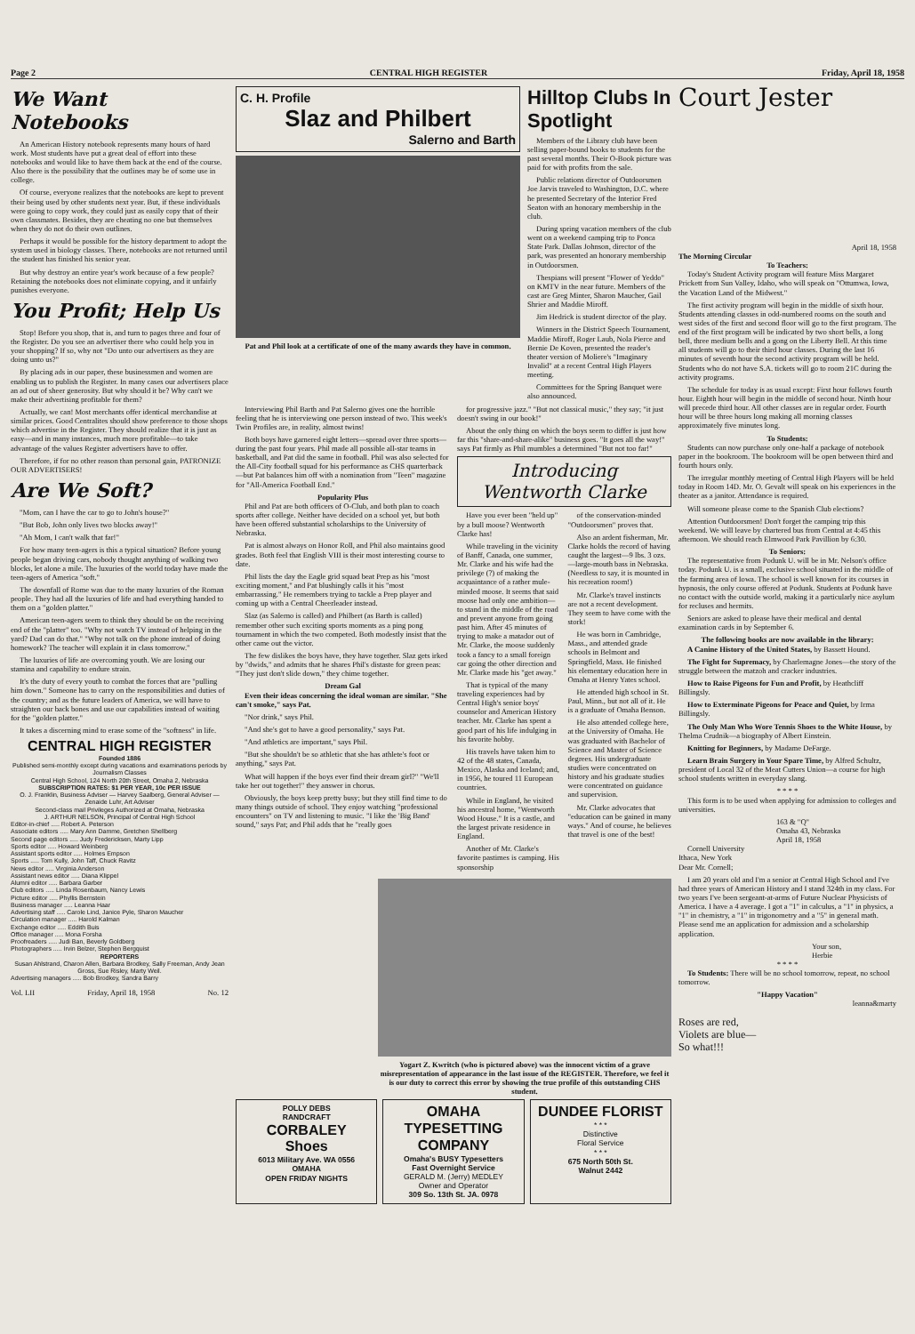Page 2 CENTRAL HIGH REGISTER Friday, April 18, 1958
We Want Notebooks
An American History notebook represents many hours of hard work. Most students have put a great deal of effort into these notebooks and would like to have them back at the end of the course. Also there is the possibility that the outlines may be of some use in college.
Of course, everyone realizes that the notebooks are kept to prevent their being used by other students next year. But, if these individuals were going to copy work, they could just as easily copy that of their own classmates. Besides, they are cheating no one but themselves when they do not do their own outlines.
Perhaps it would be possible for the history department to adopt the system used in biology classes. There, notebooks are not returned until the student has finished his senior year.
But why destroy an entire year's work because of a few people? Retaining the notebooks does not eliminate copying, and it unfairly punishes everyone.
You Profit; Help Us
Stop! Before you shop, that is, and turn to pages three and four of the Register. Do you see an advertiser there who could help you in your shopping? If so, why not "Do unto our advertisers as they are doing unto us?"
By placing ads in our paper, these businessmen and women are enabling us to publish the Register. In many cases our advertisers place an ad out of sheer generosity. But why should it be? Why can't we make their advertising profitable for them?
Actually, we can! Most merchants offer identical merchandise at similar prices. Good Centralites should show preference to those shops which advertise in the Register. They should realize that it is just as easy—and in many instances, much more profitable—to take advantage of the values Register advertisers have to offer.
Therefore, if for no other reason than personal gain, PATRONIZE OUR ADVERTISERS!
Are We Soft?
"Mom, can I have the car to go to John's house?"
"But Bob, John only lives two blocks away!"
"Ah Mom, I can't walk that far!"
For how many teen-agers is this a typical situation? Before young people began driving cars, nobody thought anything of walking two blocks, let alone a mile. The luxuries of the world today have made the teen-agers of America "soft."
The downfall of Rome was due to the many luxuries of the Roman people. They had all the luxuries of life and had everything handed to them on a "golden platter."
American teen-agers seem to think they should be on the receiving end of the "platter" too. "Why not watch TV instead of helping in the yard? Dad can do that." "Why not talk on the phone instead of doing homework? The teacher will explain it in class tomorrow."
The luxuries of life are overcoming youth. We are losing our stamina and capability to endure strain.
It's the duty of every youth to combat the forces that are "pulling him down." Someone has to carry on the responsibilities and duties of the country; and as the future leaders of America, we will have to straighten our back bones and use our capabilities instead of waiting for the "golden platter."
It takes a discerning mind to erase some of the "softness" in life.
CENTRAL HIGH REGISTER
Founded 1886
Published semi-monthly except during vacations and examinations periods by Journalism Classes
Central High School, 124 North 20th Street, Omaha 2, Nebraska
SUBSCRIPTION RATES: $1 PER YEAR, 10c PER ISSUE
O. J. Franklin, Business Adviser — Harvey Saalberg, General Adviser — Zenaide Luhr, Art Adviser
Second-class mail Privileges Authorized at Omaha, Nebraska
J. ARTHUR NELSON, Principal of Central High School
Editor-in-chief ..... Robert A. Peterson
Associate editors ..... Mary Ann Damme, Gretchen Shellberg
Second page editors ..... Judy Fredericksen, Marty Lipp
Sports editor ..... Howard Weinberg
Assistant sports editor ..... Holmes Empson
Sports ..... Tom Kully, John Taff, Chuck Ravitz
News editor ..... Virginia Anderson
Assistant news editor ..... Diana Klippel
Alumni editor ..... Barbara Garber
Club editors ..... Linda Rosenbaum, Nancy Lewis
Picture editor ..... Phyllis Bernstein
Business manager ..... Leanna Haar
Advertising staff ..... Carole Lind, Janice Pyle, Sharon Maucher
Circulation manager ..... Harold Kalman
Exchange editor ..... Eddith Buis
Office manager ..... Mona Forsha
Proofreaders ..... Judi Ban, Beverly Goldberg
Photographers ..... Irvin Belzer, Stephen Bergquist
REPORTERS
Susan Ahlstrand, Charon Allen, Barbara Brodkey, Sally Freeman, Andy Jean Gross, Sue Risley, Marty Weil.
Advertising managers ..... Bob Brodkey, Sandra Barry
Vol. LII Friday, April 18, 1958 No. 12
C. H. Profile
Slaz and Philbert
Salerno and Barth
Pat and Phil look at a certificate of one of the many awards they have in common.
Hilltop Clubs In Spotlight
Members of the Library club have been selling paper-bound books to students for the past several months. Their O-Book picture was paid for with profits from the sale.
Public relations director of Outdoorsmen Joe Jarvis traveled to Washington, D.C. where he presented Secretary of the Interior Fred Seaton with an honorary membership in the club.
During spring vacation members of the club went on a weekend camping trip to Ponca State Park. Dallas Johnson, director of the park, was presented an honorary membership in Outdoorsmen.
Thespians will present "Flower of Yeddo" on KMTV in the near future. Members of the cast are Greg Minter, Sharon Maucher, Gail Shrier and Maddie Miroff.
Jim Hedrick is student director of the play.
Winners in the District Speech Tournament, Maddie Miroff, Roger Laub, Nola Pierce and Bernie De Koven, presented the reader's theater version of Moliere's "Imaginary Invalid" at a recent Central High Players meeting.
Committees for the Spring Banquet were also announced.
Interviewing Phil Barth and Pat Salerno gives one the horrible feeling that he is interviewing one person instead of two. This week's Twin Profiles are, in reality, almost twins!
Both boys have garnered eight letters—spread over three sports—during the past four years. Phil made all possible all-star teams in basketball, and Pat did the same in football. Phil was also selected for the All-City football squad for his performance as CHS quarterback—but Pat balances him off with a nomination from "Teen" magazine for "All-America Football End."
Popularity Plus
Phil and Pat are both officers of O-Club, and both plan to coach sports after college. Neither have decided on a school yet, but both have been offered substantial scholarships to the University of Nebraska.
Pat is almost always on Honor Roll, and Phil also maintains good grades. Both feel that English VIII is their most interesting course to date.
Phil lists the day the Eagle grid squad beat Prep as his "most exciting moment," and Pat blushingly calls it his "most embarrassing." He remembers trying to tackle a Prep player and coming up with a Central Cheerleader instead.
Slaz (as Salerno is called) and Philbert (as Barth is called) remember other such exciting sports moments as a ping pong tournament in which the two competed. Both modestly insist that the other came out the victor.
The few dislikes the boys have, they have together. Slaz gets irked by "dwids," and admits that he shares Phil's distaste for green peas: "They just don't slide down," they chime together.
Dream Gal
Even their ideas concerning the ideal woman are similar. "She can't smoke," says Pat.
"Nor drink," says Phil.
"And she's got to have a good personality," says Pat.
"And athletics are important," says Phil.
"But she shouldn't be so athletic that she has athlete's foot or anything," says Pat.
What will happen if the boys ever find their dream girl?" "We'll take her out together!" they answer in chorus.
Obviously, the boys keep pretty busy; but they still find time to do many things outside of school. They enjoy watching "professional encounters" on TV and listening to music. "I like the 'Big Band' sound," says Pat; and Phil adds that he "really goes
for progressive jazz." "But not classical music," they say; "it just doesn't swing in our book!"
About the only thing on which the boys seem to differ is just how far this "share-and-share-alike" business goes. "It goes all the way!" says Pat firmly as Phil mumbles a determined "But not too far!"
Introducing Wentworth Clarke
Have you ever been "held up" by a bull moose? Wentworth Clarke has!
While traveling in the vicinity of Banff, Canada, one summer, Mr. Clarke and his wife had the privilege (?) of making the acquaintance of a rather mule-minded moose. It seems that said moose had only one ambition—to stand in the middle of the road and prevent anyone from going past him. After 45 minutes of trying to make a matador out of Mr. Clarke, the moose suddenly took a fancy to a small foreign car going the other direction and Mr. Clarke made his "get away."
That is typical of the many traveling experiences had by Central High's senior boys' counselor and American History teacher. Mr. Clarke has spent a good part of his life indulging in his favorite hobby.
His travels have taken him to 42 of the 48 states, Canada, Mexico, Alaska and Iceland; and, in 1956, he toured 11 European countries.
While in England, he visited his ancestral home, "Wentworth Wood House." It is a castle, and the largest private residence in England.
Another of Mr. Clarke's favorite pastimes is camping. His sponsorship
of the conservation-minded "Outdoorsmen" proves that.
Also an ardent fisherman, Mr. Clarke holds the record of having caught the largest—9 lbs. 3 ozs.—large-mouth bass in Nebraska. (Needless to say, it is mounted in his recreation room!)
Mr. Clarke's travel instincts are not a recent development. They seem to have come with the stork!
He was born in Cambridge, Mass., and attended grade schools in Belmont and Springfield, Mass. He finished his elementary education here in Omaha at Henry Yates school.
He attended high school in St. Paul, Minn., but not all of it. He is a graduate of Omaha Benson.
He also attended college here, at the University of Omaha. He was graduated with Bachelor of Science and Master of Science degrees. His undergraduate studies were concentrated on history and his graduate studies were concentrated on guidance and supervision.
Mr. Clarke advocates that "education can be gained in many ways." And of course, he believes that travel is one of the best!
Yogart Z. Kwritch (who is pictured above) was the innocent victim of a grave misrepresentation of appearance in the last issue of the REGISTER. Therefore, we feel it is our duty to correct this error by showing the true profile of this outstanding CHS student.
POLLY DEBS
RANDCRAFT
CORBALEY
Shoes
6013 Military Ave. WA 0556
OMAHA
OPEN FRIDAY NIGHTS
OMAHA TYPESETTING COMPANY
Omaha's BUSY Typesetters
Fast Overnight Service
GERALD M. (Jerry) MEDLEY
Owner and Operator
309 So. 13th St. JA. 0978
DUNDEE FLORIST
* * *
Distinctive
Floral Service
* * *
675 North 50th St.
Walnut 2442
Court Jester
April 18, 1958
The Morning Circular
To Teachers:
Today's Student Activity program will feature Miss Margaret Prickett from Sun Valley, Idaho, who will speak on "Ottumwa, Iowa, the Vacation Land of the Midwest."
The first activity program will begin in the middle of sixth hour. Students attending classes in odd-numbered rooms on the south and west sides of the first and second floor will go to the first program. The end of the first program will be indicated by two short bells, a long bell, three medium bells and a gong on the Liberty Bell. At this time all students will go to their third hour classes. During the last 16 minutes of seventh hour the second activity program will be held. Students who do not have S.A. tickets will go to room 21C during the activity programs.
The schedule for today is as usual except: First hour follows fourth hour. Eighth hour will begin in the middle of second hour. Ninth hour will precede third hour. All other classes are in regular order. Fourth hour will be three hours long making all morning classes approximately five minutes long.
To Students:
Students can now purchase only one-half a package of notebook paper in the bookroom. The bookroom will be open between third and fourth hours only.
The irregular monthly meeting of Central High Players will be held today in Room 14D. Mr. O. Gevalt will speak on his experiences in the theater as a janitor. Attendance is required.
Will someone please come to the Spanish Club elections?
Attention Outdoorsmen! Don't forget the camping trip this weekend. We will leave by chartered bus from Central at 4:45 this afternoon. We should reach Elmwood Park Pavillion by 6:30.
To Seniors:
The representative from Podunk U. will be in Mr. Nelson's office today. Podunk U. is a small, exclusive school situated in the middle of the farming area of Iowa. The school is well known for its courses in hypnosis, the only course offered at Podunk. Students at Podunk have no contact with the outside world, making it a particularly nice asylum for recluses and hermits.
Seniors are asked to please have their medical and dental examination cards in by September 6.
The following books are now available in the library:
A Canine History of the United States, by Bassett Hound.
The Fight for Supremacy, by Charlemagne Jones—the story of the struggle between the matzoh and cracker industries.
How to Raise Pigeons for Fun and Profit, by Heathcliff Billingsly.
How to Exterminate Pigeons for Peace and Quiet, by Irma Billingsly.
The Only Man Who Wore Tennis Shoes to the White House, by Thelma Crudnik—a biography of Albert Einstein.
Knitting for Beginners, by Madame DeFarge.
Learn Brain Surgery in Your Spare Time, by Alfred Schultz, president of Local 32 of the Meat Cutters Union—a course for high school students written in everyday slang.
* * * *
This form is to be used when applying for admission to colleges and universities.
163 & "Q"
Omaha 43, Nebraska
April 18, 1958
Cornell University
Ithaca, New York
Dear Mr. Cornell;
I am 20 years old and I'm a senior at Central High School and I've had three years of American History and I stand 324th in my class. For two years I've been sergeant-at-arms of Future Nuclear Physicists of America. I have a 4 average. I got a "1" in calculus, a "1" in physics, a "1" in chemistry, a "1" in trigonometry and a "5" in general math. Please send me an application for admission and a scholarship application.
Your son,
Herbie
* * * *
To Students: There will be no school tomorrow, repeat, no school tomorrow.
"Happy Vacation"
leanna&marty
Roses are red,
Violets are blue—
So what!!!